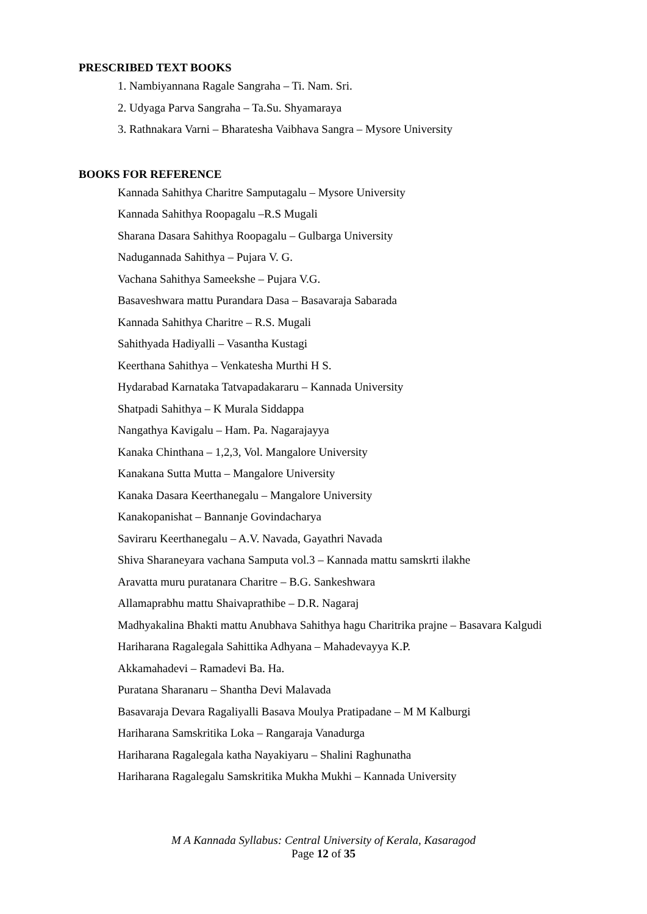PRESCRIBED TEXT BOOKS
1. Nambiyannana Ragale Sangraha – Ti. Nam. Sri.
2. Udyaga Parva Sangraha – Ta.Su. Shyamaraya
3. Rathnakara Varni – Bharatesha Vaibhava Sangra – Mysore University
BOOKS FOR REFERENCE
Kannada Sahithya Charitre Samputagalu – Mysore University
Kannada Sahithya Roopagalu –R.S Mugali
Sharana Dasara Sahithya Roopagalu – Gulbarga University
Nadugannada Sahithya – Pujara V. G.
Vachana Sahithya Sameekshe – Pujara V.G.
Basaveshwara mattu Purandara Dasa – Basavaraja Sabarada
Kannada Sahithya Charitre – R.S. Mugali
Sahithyada Hadiyalli – Vasantha Kustagi
Keerthana Sahithya – Venkatesha Murthi H S.
Hydarabad Karnataka Tatvapadakararu – Kannada University
Shatpadi Sahithya – K Murala Siddappa
Nangathya Kavigalu – Ham. Pa. Nagarajayya
Kanaka Chinthana – 1,2,3, Vol. Mangalore University
Kanakana Sutta Mutta – Mangalore University
Kanaka Dasara Keerthanegalu – Mangalore University
Kanakopanishat – Bannanje Govindacharya
Saviraru Keerthanegalu – A.V. Navada, Gayathri Navada
Shiva Sharaneyara vachana Samputa vol.3 – Kannada mattu samskrti ilakhe
Aravatta muru puratanara Charitre – B.G. Sankeshwara
Allamaprabhu mattu Shaivaprathibe – D.R. Nagaraj
Madhyakalina Bhakti mattu Anubhava Sahithya hagu Charitrika prajne – Basavara Kalgudi
Hariharana Ragalegala Sahittika Adhyana – Mahadevayya K.P.
Akkamahadevi – Ramadevi Ba. Ha.
Puratana Sharanaru – Shantha Devi Malavada
Basavaraja Devara Ragaliyalli Basava Moulya Pratipadane – M M Kalburgi
Hariharana Samskritika Loka – Rangaraja Vanadurga
Hariharana Ragalegala katha Nayakiyaru – Shalini Raghunatha
Hariharana Ragalegalu Samskritika Mukha Mukhi – Kannada University
M A Kannada Syllabus: Central University of Kerala, Kasaragod
Page 12 of 35